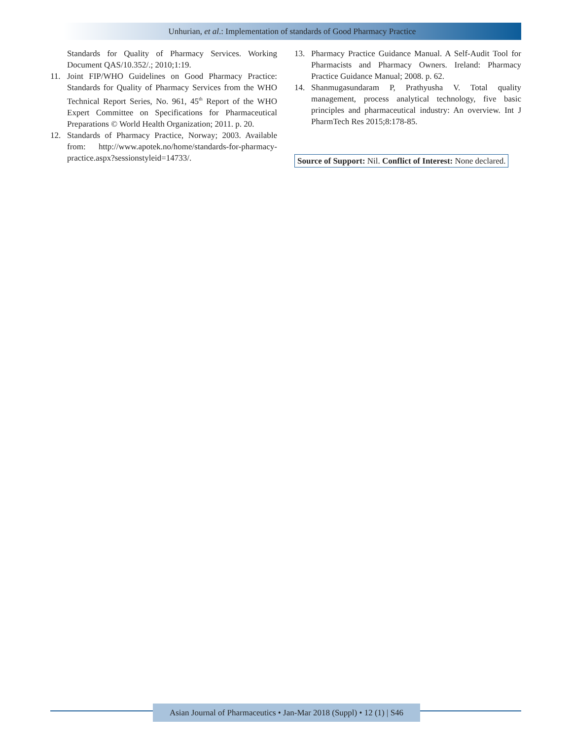Unhurian, et al.: Implementation of standards of Good Pharmacy Practice
Standards for Quality of Pharmacy Services. Working Document QAS/10.352/.; 2010;1:19.
11. Joint FIP/WHO Guidelines on Good Pharmacy Practice: Standards for Quality of Pharmacy Services from the WHO Technical Report Series, No. 961, 45<sup>th</sup> Report of the WHO Expert Committee on Specifications for Pharmaceutical Preparations © World Health Organization; 2011. p. 20.
12. Standards of Pharmacy Practice, Norway; 2003. Available from: http://www.apotek.no/home/standards-for-pharmacy-practice.aspx?sessionstyleid=14733/.
13. Pharmacy Practice Guidance Manual. A Self-Audit Tool for Pharmacists and Pharmacy Owners. Ireland: Pharmacy Practice Guidance Manual; 2008. p. 62.
14. Shanmugasundaram P, Prathyusha V. Total quality management, process analytical technology, five basic principles and pharmaceutical industry: An overview. Int J PharmTech Res 2015;8:178-85.
Source of Support: Nil. Conflict of Interest: None declared.
Asian Journal of Pharmaceutics • Jan-Mar 2018 (Suppl) • 12 (1) | S46